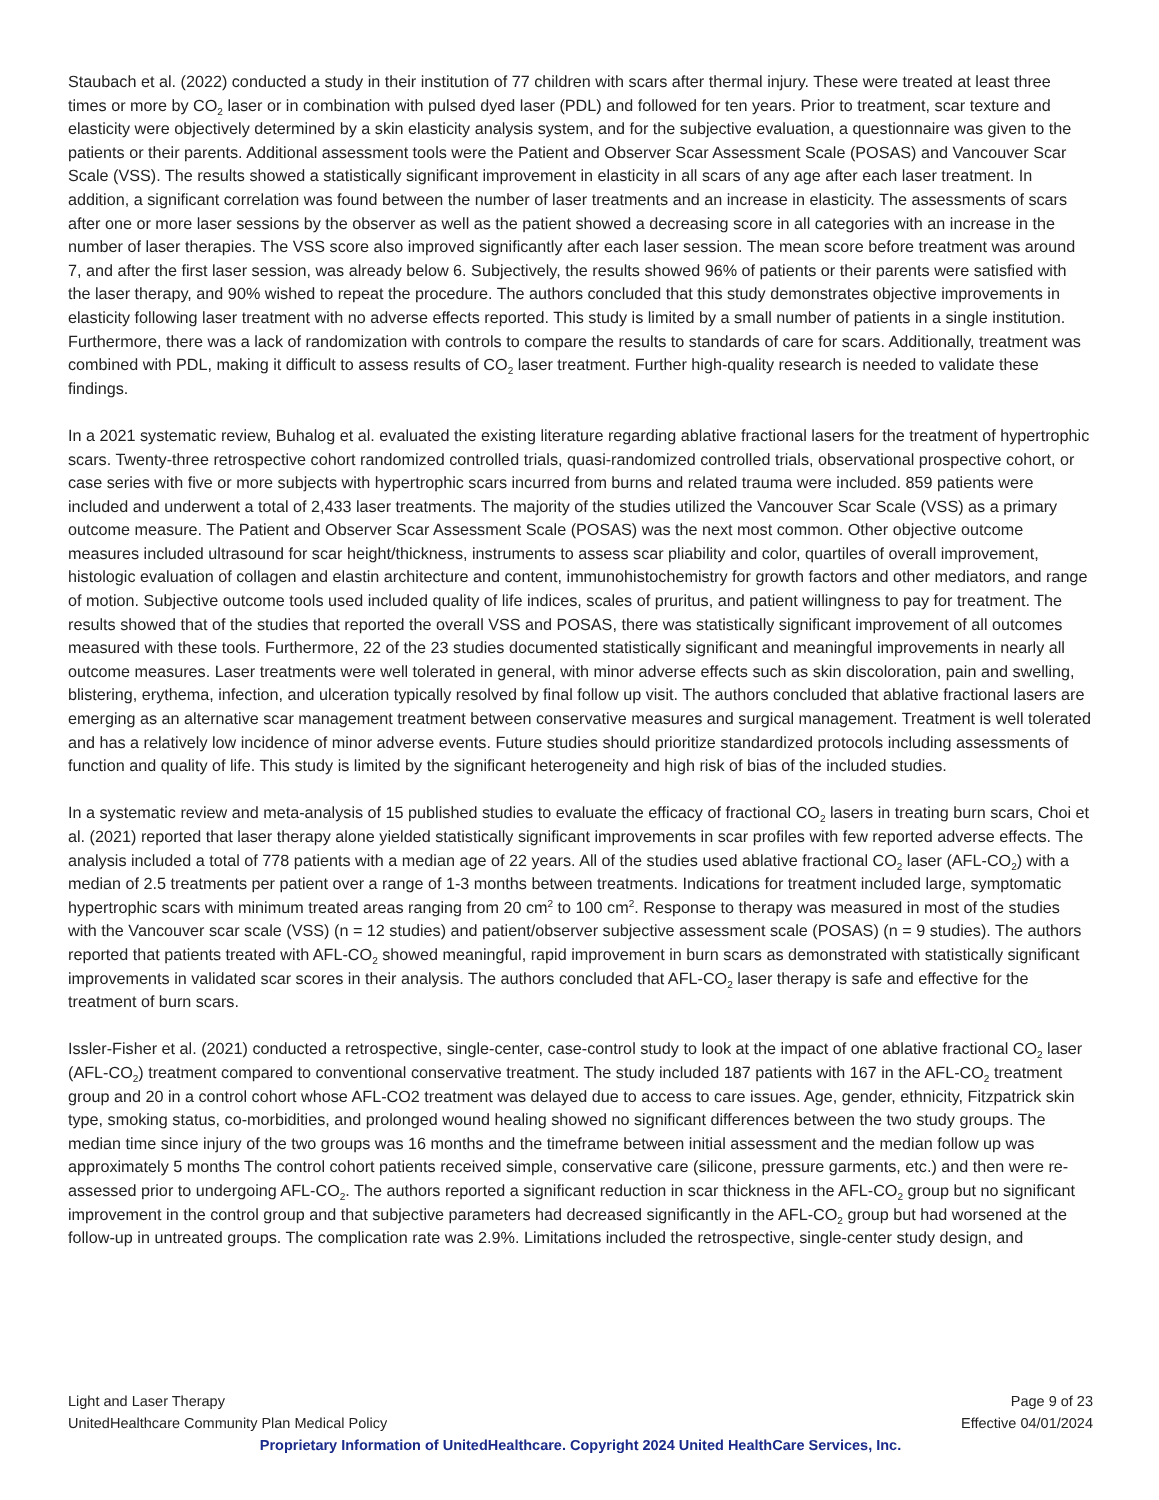Staubach et al. (2022) conducted a study in their institution of 77 children with scars after thermal injury. These were treated at least three times or more by CO<sub>2</sub> laser or in combination with pulsed dyed laser (PDL) and followed for ten years. Prior to treatment, scar texture and elasticity were objectively determined by a skin elasticity analysis system, and for the subjective evaluation, a questionnaire was given to the patients or their parents. Additional assessment tools were the Patient and Observer Scar Assessment Scale (POSAS) and Vancouver Scar Scale (VSS). The results showed a statistically significant improvement in elasticity in all scars of any age after each laser treatment. In addition, a significant correlation was found between the number of laser treatments and an increase in elasticity. The assessments of scars after one or more laser sessions by the observer as well as the patient showed a decreasing score in all categories with an increase in the number of laser therapies. The VSS score also improved significantly after each laser session. The mean score before treatment was around 7, and after the first laser session, was already below 6. Subjectively, the results showed 96% of patients or their parents were satisfied with the laser therapy, and 90% wished to repeat the procedure. The authors concluded that this study demonstrates objective improvements in elasticity following laser treatment with no adverse effects reported. This study is limited by a small number of patients in a single institution. Furthermore, there was a lack of randomization with controls to compare the results to standards of care for scars. Additionally, treatment was combined with PDL, making it difficult to assess results of CO<sub>2</sub> laser treatment. Further high-quality research is needed to validate these findings.
In a 2021 systematic review, Buhalog et al. evaluated the existing literature regarding ablative fractional lasers for the treatment of hypertrophic scars. Twenty-three retrospective cohort randomized controlled trials, quasi-randomized controlled trials, observational prospective cohort, or case series with five or more subjects with hypertrophic scars incurred from burns and related trauma were included. 859 patients were included and underwent a total of 2,433 laser treatments. The majority of the studies utilized the Vancouver Scar Scale (VSS) as a primary outcome measure. The Patient and Observer Scar Assessment Scale (POSAS) was the next most common. Other objective outcome measures included ultrasound for scar height/thickness, instruments to assess scar pliability and color, quartiles of overall improvement, histologic evaluation of collagen and elastin architecture and content, immunohistochemistry for growth factors and other mediators, and range of motion. Subjective outcome tools used included quality of life indices, scales of pruritus, and patient willingness to pay for treatment. The results showed that of the studies that reported the overall VSS and POSAS, there was statistically significant improvement of all outcomes measured with these tools. Furthermore, 22 of the 23 studies documented statistically significant and meaningful improvements in nearly all outcome measures. Laser treatments were well tolerated in general, with minor adverse effects such as skin discoloration, pain and swelling, blistering, erythema, infection, and ulceration typically resolved by final follow up visit. The authors concluded that ablative fractional lasers are emerging as an alternative scar management treatment between conservative measures and surgical management. Treatment is well tolerated and has a relatively low incidence of minor adverse events. Future studies should prioritize standardized protocols including assessments of function and quality of life. This study is limited by the significant heterogeneity and high risk of bias of the included studies.
In a systematic review and meta-analysis of 15 published studies to evaluate the efficacy of fractional CO<sub>2</sub> lasers in treating burn scars, Choi et al. (2021) reported that laser therapy alone yielded statistically significant improvements in scar profiles with few reported adverse effects. The analysis included a total of 778 patients with a median age of 22 years. All of the studies used ablative fractional CO<sub>2</sub> laser (AFL-CO<sub>2</sub>) with a median of 2.5 treatments per patient over a range of 1-3 months between treatments. Indications for treatment included large, symptomatic hypertrophic scars with minimum treated areas ranging from 20 cm<sup>2</sup> to 100 cm<sup>2</sup>. Response to therapy was measured in most of the studies with the Vancouver scar scale (VSS) (n = 12 studies) and patient/observer subjective assessment scale (POSAS) (n = 9 studies). The authors reported that patients treated with AFL-CO<sub>2</sub> showed meaningful, rapid improvement in burn scars as demonstrated with statistically significant improvements in validated scar scores in their analysis. The authors concluded that AFL-CO<sub>2</sub> laser therapy is safe and effective for the treatment of burn scars.
Issler-Fisher et al. (2021) conducted a retrospective, single-center, case-control study to look at the impact of one ablative fractional CO<sub>2</sub> laser (AFL-CO<sub>2</sub>) treatment compared to conventional conservative treatment. The study included 187 patients with 167 in the AFL-CO<sub>2</sub> treatment group and 20 in a control cohort whose AFL-CO2 treatment was delayed due to access to care issues. Age, gender, ethnicity, Fitzpatrick skin type, smoking status, co-morbidities, and prolonged wound healing showed no significant differences between the two study groups. The median time since injury of the two groups was 16 months and the timeframe between initial assessment and the median follow up was approximately 5 months The control cohort patients received simple, conservative care (silicone, pressure garments, etc.) and then were re-assessed prior to undergoing AFL-CO<sub>2</sub>. The authors reported a significant reduction in scar thickness in the AFL-CO<sub>2</sub> group but no significant improvement in the control group and that subjective parameters had decreased significantly in the AFL-CO<sub>2</sub> group but had worsened at the follow-up in untreated groups. The complication rate was 2.9%. Limitations included the retrospective, single-center study design, and
Light and Laser Therapy Page 9 of 23
UnitedHealthcare Community Plan Medical Policy Effective 04/01/2024
Proprietary Information of UnitedHealthcare. Copyright 2024 United HealthCare Services, Inc.